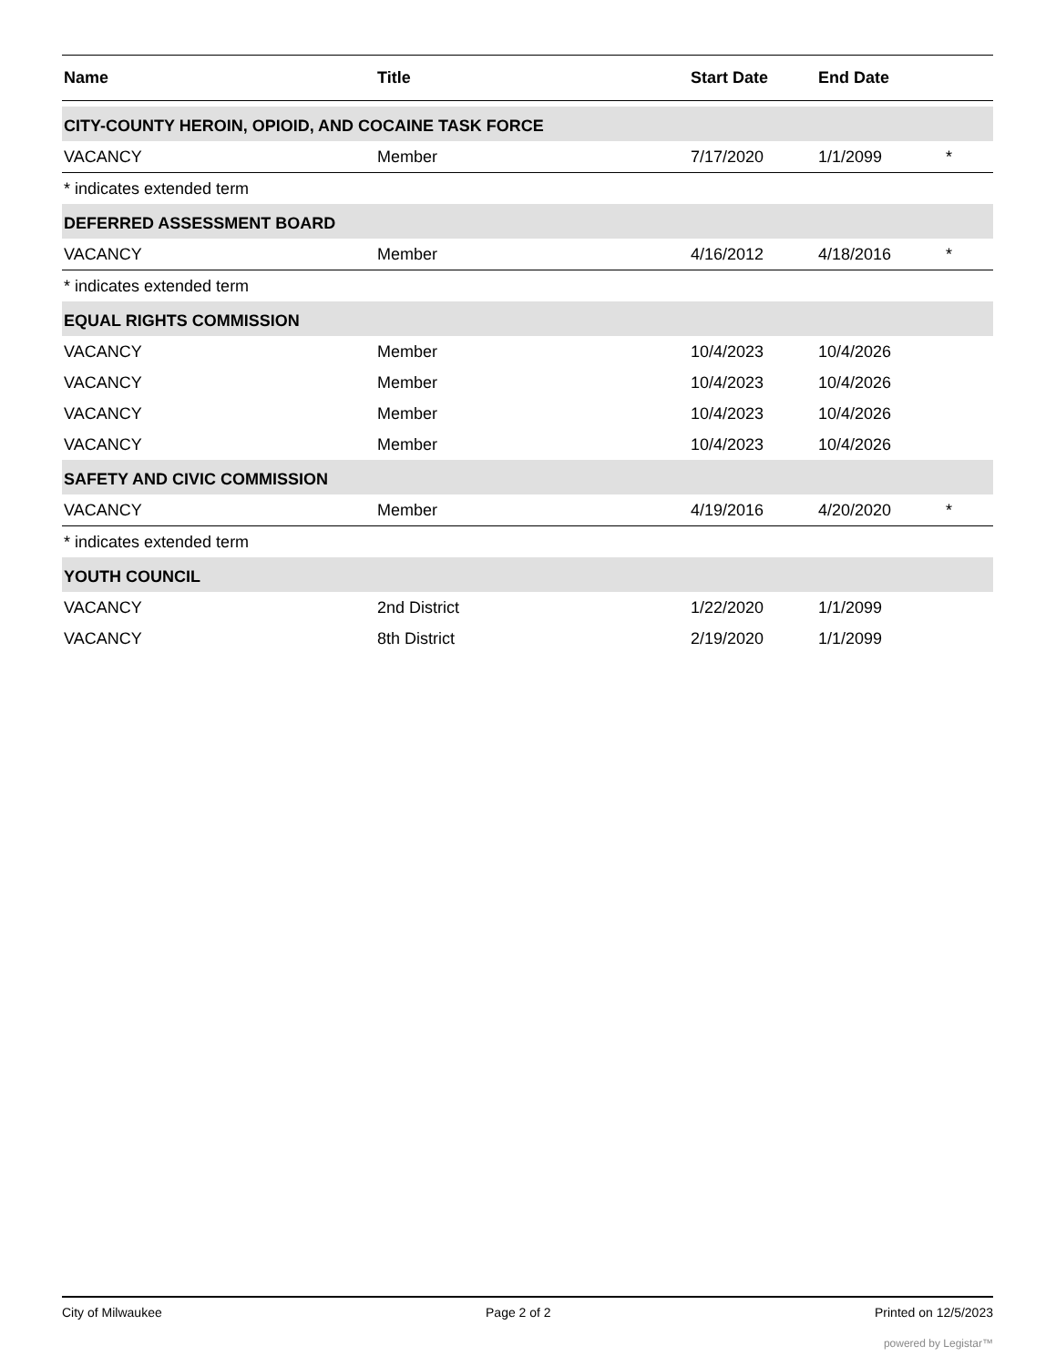| Name | Title | Start Date | End Date | |
| --- | --- | --- | --- | --- |
| CITY-COUNTY HEROIN, OPIOID, AND COCAINE TASK FORCE | | | | |
| VACANCY | Member | 7/17/2020 | 1/1/2099 | * |
| * indicates extended term | | | | |
| DEFERRED ASSESSMENT BOARD | | | | |
| VACANCY | Member | 4/16/2012 | 4/18/2016 | * |
| * indicates extended term | | | | |
| EQUAL RIGHTS COMMISSION | | | | |
| VACANCY | Member | 10/4/2023 | 10/4/2026 | |
| VACANCY | Member | 10/4/2023 | 10/4/2026 | |
| VACANCY | Member | 10/4/2023 | 10/4/2026 | |
| VACANCY | Member | 10/4/2023 | 10/4/2026 | |
| SAFETY AND CIVIC COMMISSION | | | | |
| VACANCY | Member | 4/19/2016 | 4/20/2020 | * |
| * indicates extended term | | | | |
| YOUTH COUNCIL | | | | |
| VACANCY | 2nd District | 1/22/2020 | 1/1/2099 | |
| VACANCY | 8th District | 2/19/2020 | 1/1/2099 | |
City of Milwaukee Page 2 of 2 Printed on 12/5/2023
powered by Legistar™